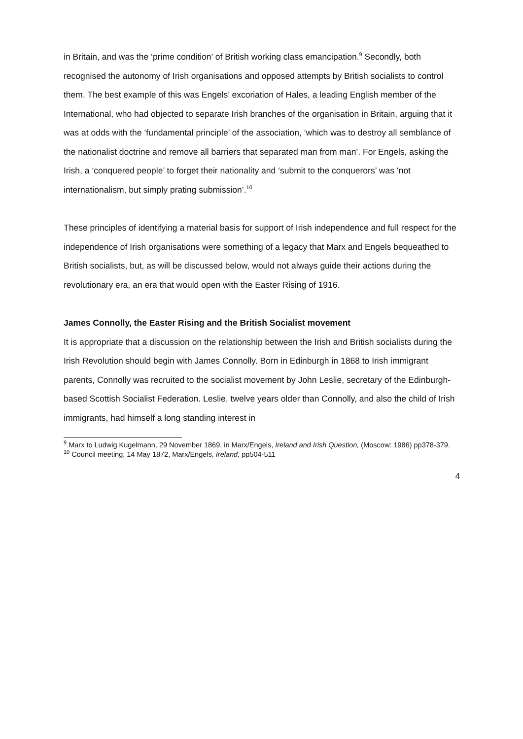in Britain, and was the ‘prime condition’ of British working class emancipation.<sup>9</sup> Secondly, both recognised the autonomy of Irish organisations and opposed attempts by British socialists to control them. The best example of this was Engels’ excoriation of Hales, a leading English member of the International, who had objected to separate Irish branches of the organisation in Britain, arguing that it was at odds with the ‘fundamental principle’ of the association, ‘which was to destroy all semblance of the nationalist doctrine and remove all barriers that separated man from man’. For Engels, asking the Irish, a ‘conquered people’ to forget their nationality and ‘submit to the conquerors’ was ‘not internationalism, but simply prating submission’.<sup>10</sup>
These principles of identifying a material basis for support of Irish independence and full respect for the independence of Irish organisations were something of a legacy that Marx and Engels bequeathed to British socialists, but, as will be discussed below, would not always guide their actions during the revolutionary era, an era that would open with the Easter Rising of 1916.
James Connolly, the Easter Rising and the British Socialist movement
It is appropriate that a discussion on the relationship between the Irish and British socialists during the Irish Revolution should begin with James Connolly. Born in Edinburgh in 1868 to Irish immigrant parents, Connolly was recruited to the socialist movement by John Leslie, secretary of the Edinburgh-based Scottish Socialist Federation. Leslie, twelve years older than Connolly, and also the child of Irish immigrants, had himself a long standing interest in
<sup>9</sup> Marx to Ludwig Kugelmann, 29 November 1869, in Marx/Engels, Ireland and Irish Question, (Moscow: 1986) pp378-379.
<sup>10</sup> Council meeting, 14 May 1872, Marx/Engels, Ireland, pp504-511
4